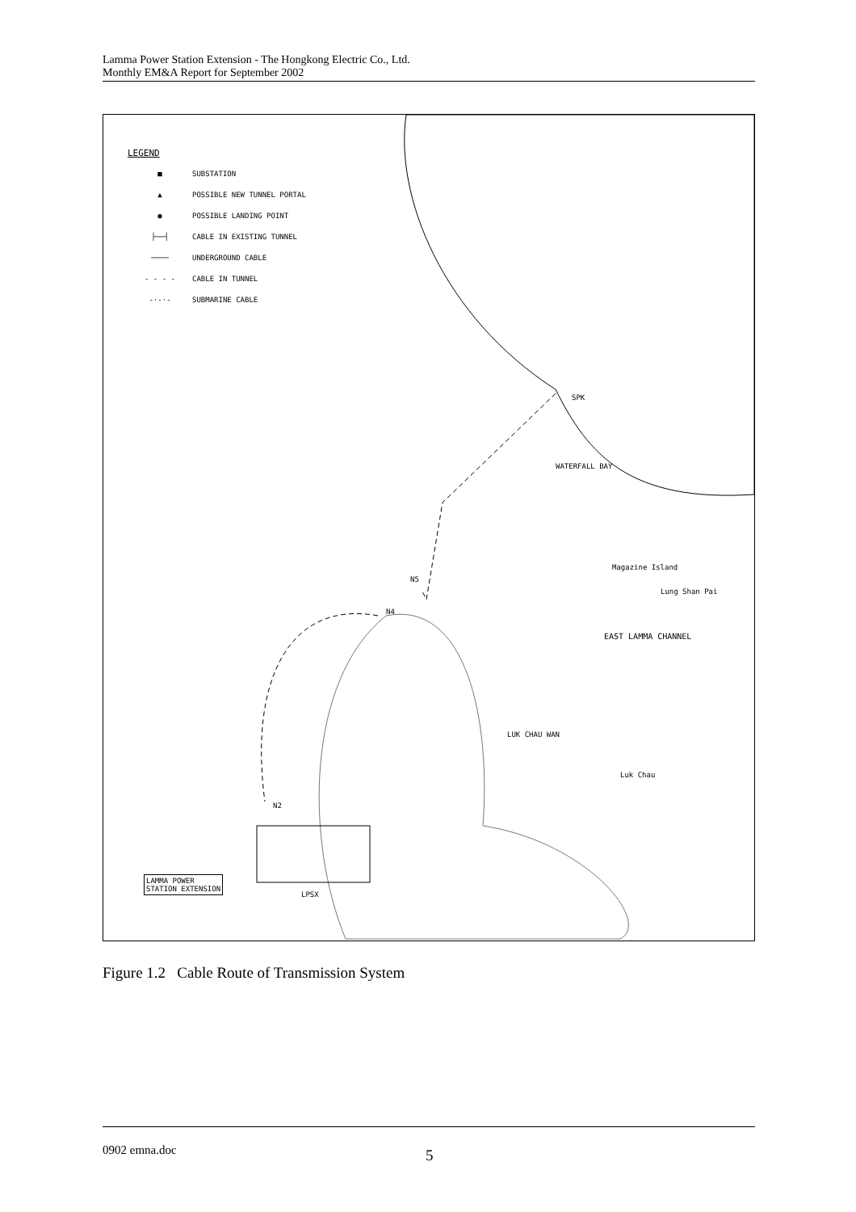Lamma Power Station Extension - The Hongkong Electric Co., Ltd.
Monthly EM&A Report for September 2002
LEGEND
■ SUBSTATION
▲ POSSIBLE NEW TUNNEL PORTAL
● POSSIBLE LANDING POINT
├──┤ CABLE IN EXISTING TUNNEL
──── UNDERGROUND CABLE
- - - - CABLE IN TUNNEL
-·-·- SUBMARINE CABLE
SPK
WATERFALL BAY
Magazine Island
Lung Shan Pai
N5
N4
EAST LAMMA CHANNEL
LUK CHAU WAN
Luk Chau
N2
LPSX
LAMMA POWER
STATION EXTENSION
Figure 1.2 Cable Route of Transmission System
0902 emna.doc 5